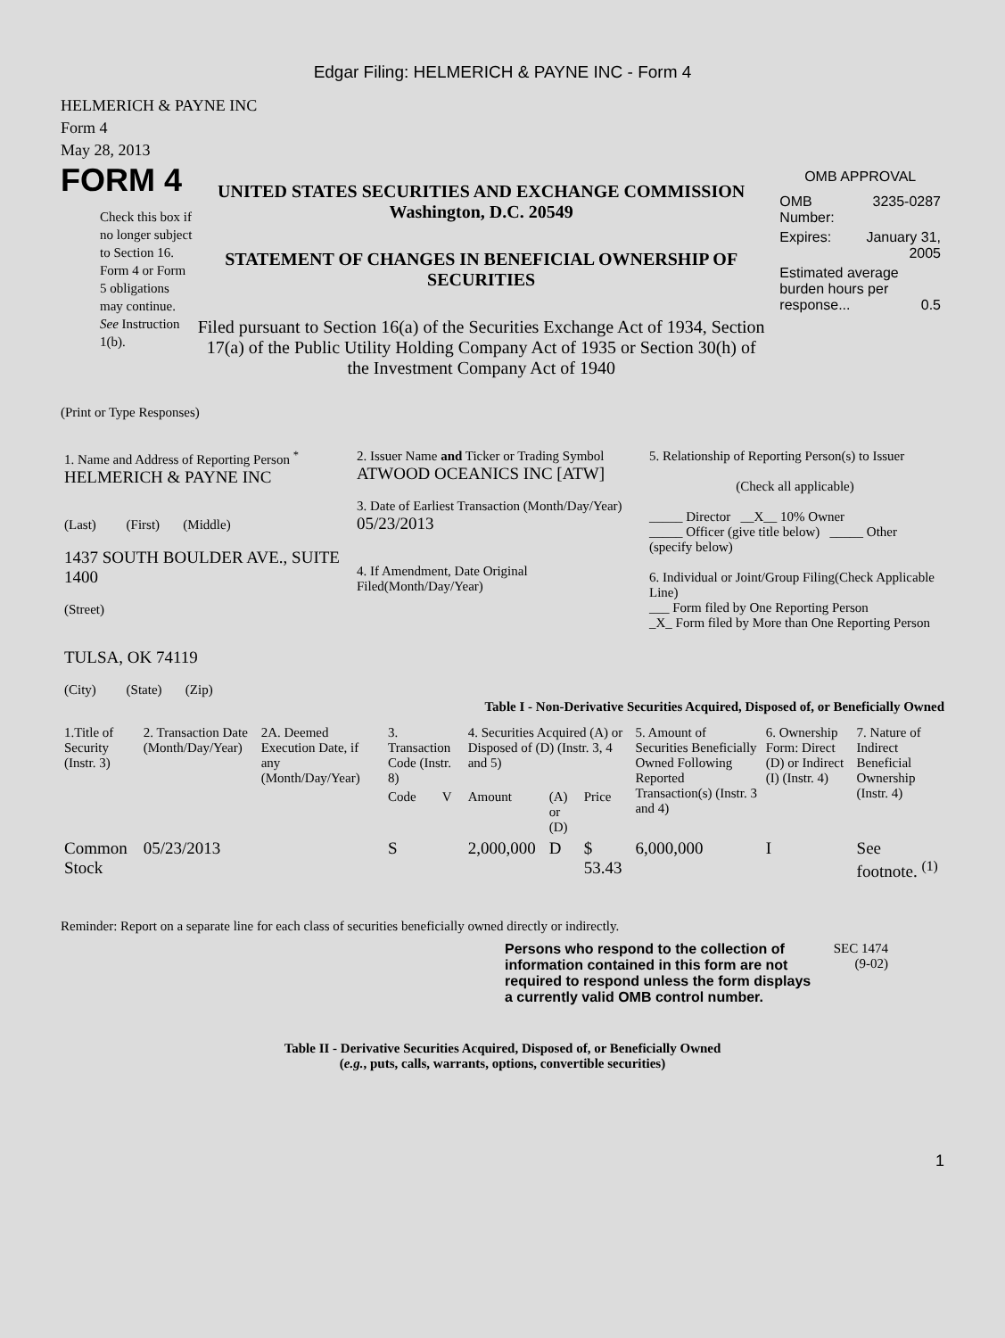Edgar Filing: HELMERICH & PAYNE INC - Form 4
HELMERICH & PAYNE INC
Form 4
May 28, 2013
FORM 4
Check this box if no longer subject to Section 16. Form 4 or Form 5 obligations may continue. See Instruction 1(b).
UNITED STATES SECURITIES AND EXCHANGE COMMISSION
Washington, D.C. 20549
STATEMENT OF CHANGES IN BENEFICIAL OWNERSHIP OF SECURITIES
Filed pursuant to Section 16(a) of the Securities Exchange Act of 1934, Section 17(a) of the Public Utility Holding Company Act of 1935 or Section 30(h) of the Investment Company Act of 1940
OMB APPROVAL
| OMB Number: | 3235-0287 |
| Expires: | January 31, 2005 |
| Estimated average burden hours per response... 0.5 | |
(Print or Type Responses)
| 1. Name and Address of Reporting Person <sup>*</sup> HELMERICH & PAYNE INC (Last) (First) (Middle) 1437 SOUTH BOULDER AVE., SUITE 1400 (Street) TULSA, OK 74119 (City) (State) (Zip) | 2. Issuer Name and Ticker or Trading Symbol ATWOOD OCEANICS INC [ATW] 3. Date of Earliest Transaction (Month/Day/Year) 05/23/2013 4. If Amendment, Date Original Filed(Month/Day/Year) | 5. Relationship of Reporting Person(s) to Issuer (Check all applicable) _____ Director __X__ 10% Owner _____ Officer (give title below) _____ Other (specify below) 6. Individual or Joint/Group Filing(Check Applicable Line) ___ Form filed by One Reporting Person _X_ Form filed by More than One Reporting Person |
Table I - Non-Derivative Securities Acquired, Disposed of, or Beneficially Owned
| 1.Title of Security (Instr. 3) | 2. Transaction Date (Month/Day/Year) | 2A. Deemed Execution Date, if any (Month/Day/Year) | 3. Transaction Code (Instr. 8) | | 4. Securities Acquired (A) or Disposed of (D) (Instr. 3, 4 and 5) | | | 5. Amount of Securities Beneficially Owned Following Reported Transaction(s) (Instr. 3 and 4) | 6. Ownership Form: Direct (D) or Indirect (I) (Instr. 4) | 7. Nature of Indirect Beneficial Ownership (Instr. 4) |
| --- | --- | --- | --- | --- | --- | --- | --- | --- | --- | --- |
| | | | Code | V | Amount | (A) or (D) | Price | | | |
| Common Stock | 05/23/2013 | | S | | 2,000,000 | D | $ 53.43 | 6,000,000 | I | See footnote. <sup>(1)</sup> |
Reminder: Report on a separate line for each class of securities beneficially owned directly or indirectly.
Persons who respond to the collection of information contained in this form are not required to respond unless the form displays a currently valid OMB control number.
SEC 1474 (9-02)
Table II - Derivative Securities Acquired, Disposed of, or Beneficially Owned
(e.g., puts, calls, warrants, options, convertible securities)
1